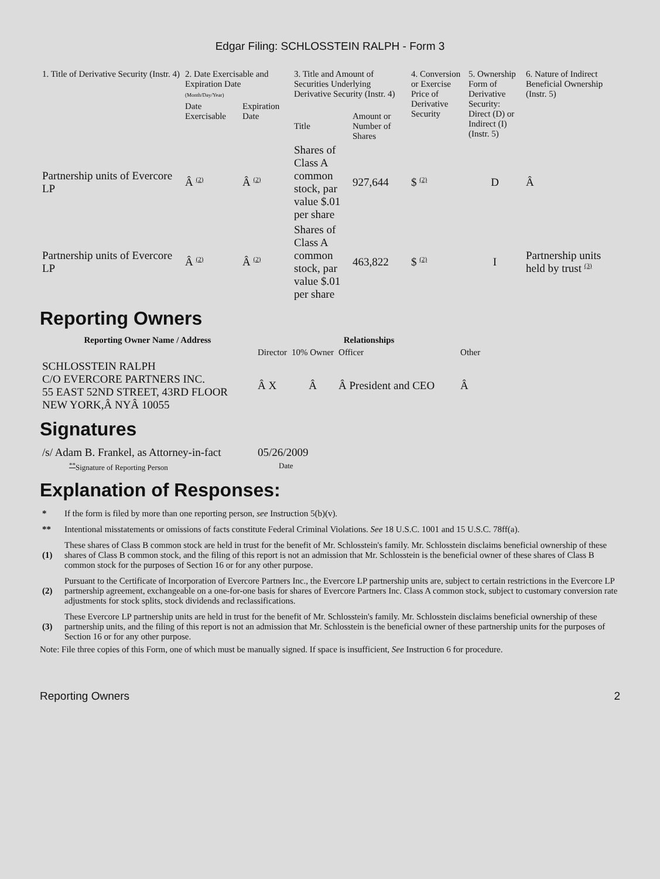Edgar Filing: SCHLOSSTEIN RALPH - Form 3
| 1. Title of Derivative Security (Instr. 4) | 2. Date Exercisable and Expiration Date (Month/Day/Year) | | 3. Title and Amount of Securities Underlying Derivative Security (Instr. 4) | | 4. Conversion or Exercise Price of Derivative Security | 5. Ownership Form of Derivative Security: Direct (D) or Indirect (I) (Instr. 5) | 6. Nature of Indirect Beneficial Ownership (Instr. 5) |
| --- | --- | --- | --- | --- | --- | --- | --- |
| | Date Exercisable | Expiration Date | Title | Amount or Number of Shares | | | |
| Partnership units of Evercore LP | Â <sup>(2)</sup> | Â <sup>(2)</sup> | Shares of Class A common stock, par value $.01 per share | 927,644 | $ <sup>(2)</sup> | D | Â |
| Partnership units of Evercore LP | Â <sup>(2)</sup> | Â <sup>(2)</sup> | Shares of Class A common stock, par value $.01 per share | 463,822 | $ <sup>(2)</sup> | I | Partnership units held by trust <sup>(3)</sup> |
Reporting Owners
| Reporting Owner Name / Address | Relationships | | | |
| --- | --- | --- | --- | --- |
| | Director | 10% Owner | Officer | Other |
| SCHLOSSTEIN RALPH C/O EVERCORE PARTNERS INC. 55 EAST 52ND STREET, 43RD FLOOR NEW YORK,Â NYÂ 10055 | Â X | Â | Â President and CEO | Â |
Signatures
| /s/ Adam B. Frankel, as Attorney-in-fact | 05/26/2009 |
| <sup>**</sup> Signature of Reporting Person | Date |
Explanation of Responses:
| * | If the form is filed by more than one reporting person, see Instruction 5(b)(v). |
| ** | Intentional misstatements or omissions of facts constitute Federal Criminal Violations. See 18 U.S.C. 1001 and 15 U.S.C. 78ff(a). |
| (1) | These shares of Class B common stock are held in trust for the benefit of Mr. Schlosstein's family. Mr. Schlosstein disclaims beneficial ownership of these shares of Class B common stock, and the filing of this report is not an admission that Mr. Schlosstein is the beneficial owner of these shares of Class B common stock for the purposes of Section 16 or for any other purpose. |
| (2) | Pursuant to the Certificate of Incorporation of Evercore Partners Inc., the Evercore LP partnership units are, subject to certain restrictions in the Evercore LP partnership agreement, exchangeable on a one-for-one basis for shares of Evercore Partners Inc. Class A common stock, subject to customary conversion rate adjustments for stock splits, stock dividends and reclassifications. |
| (3) | These Evercore LP partnership units are held in trust for the benefit of Mr. Schlosstein's family. Mr. Schlosstein disclaims beneficial ownership of these partnership units, and the filing of this report is not an admission that Mr. Schlosstein is the beneficial owner of these partnership units for the purposes of Section 16 or for any other purpose. |
Note: File three copies of this Form, one of which must be manually signed. If space is insufficient, See Instruction 6 for procedure.
Reporting Owners 2